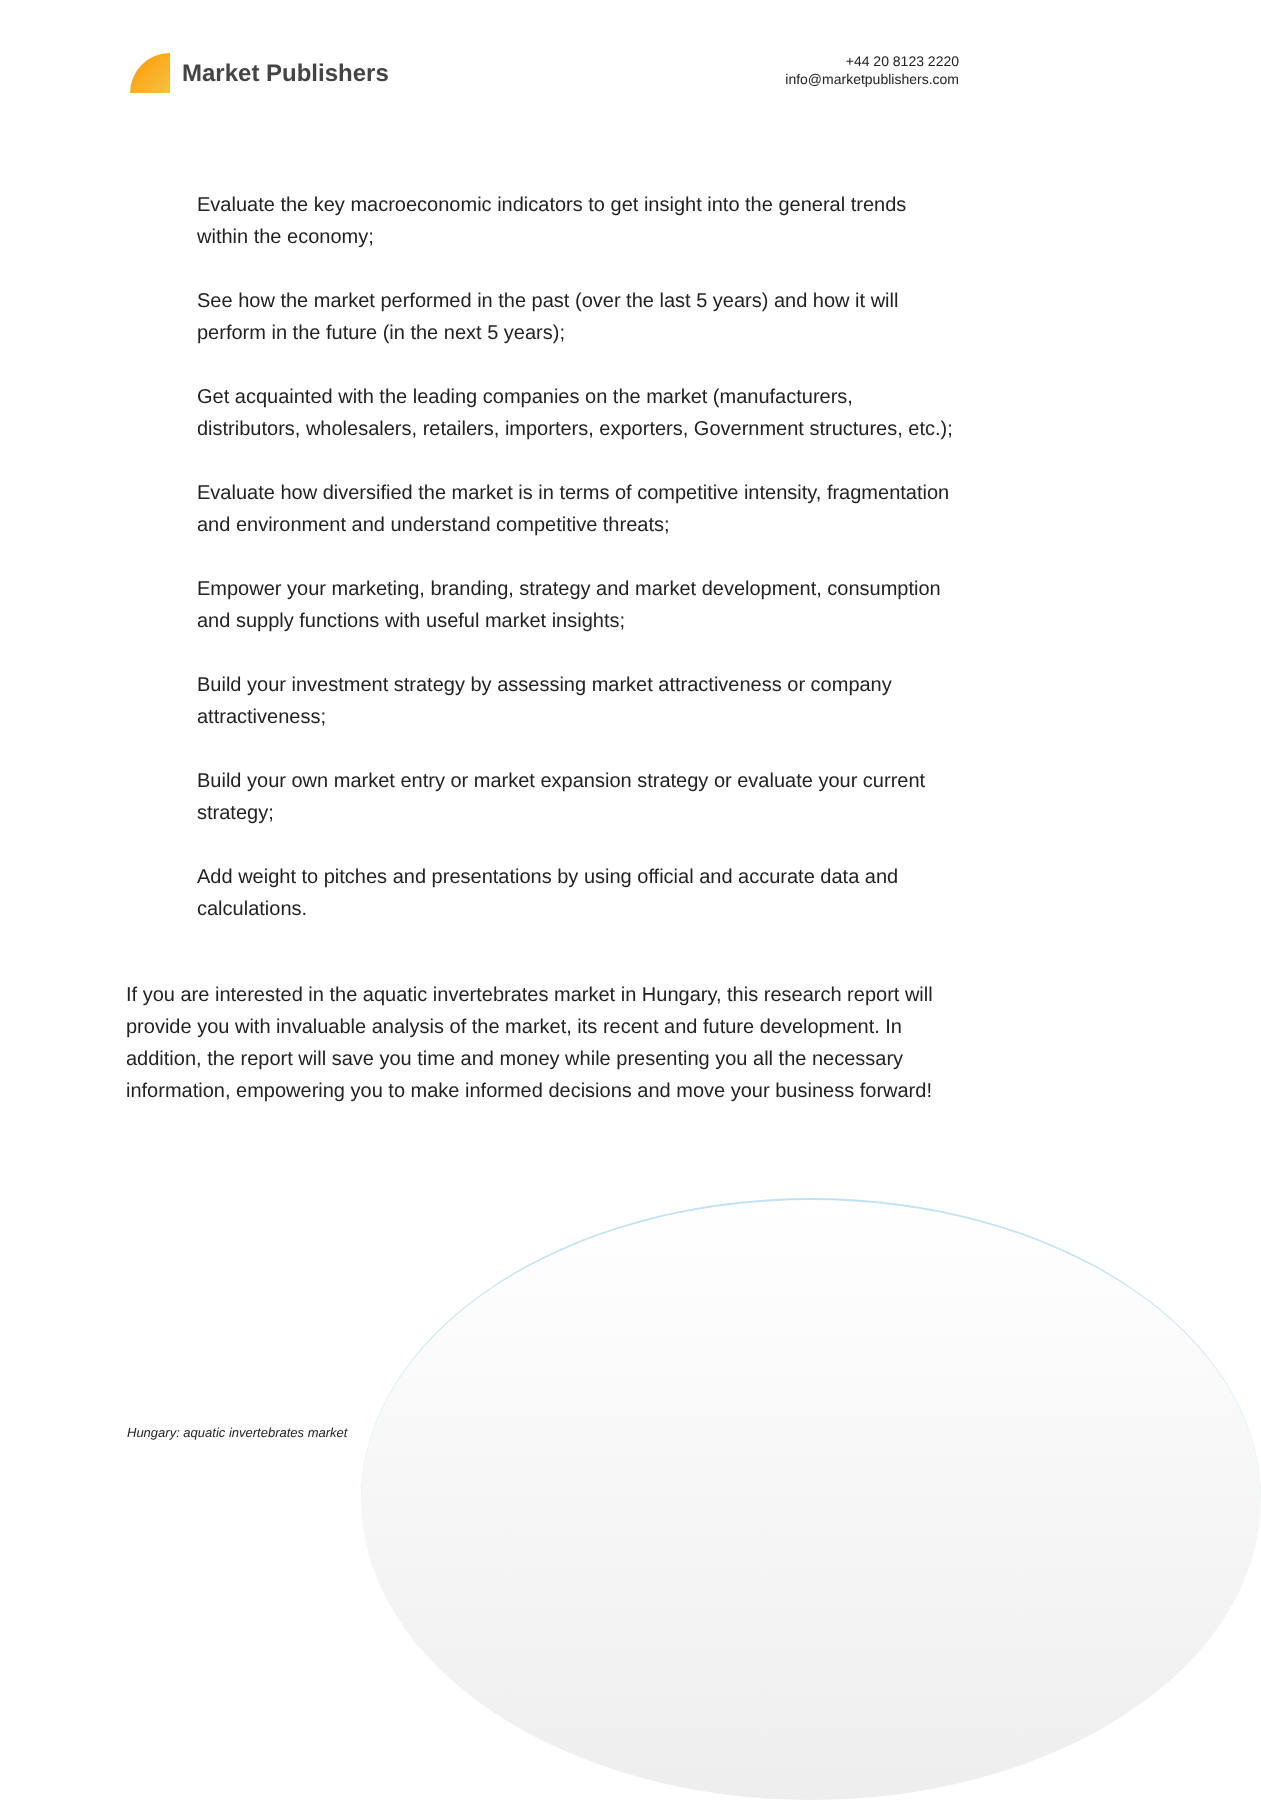Market Publishers
+44 20 8123 2220
info@marketpublishers.com
Evaluate the key macroeconomic indicators to get insight into the general trends within the economy;
See how the market performed in the past (over the last 5 years) and how it will perform in the future (in the next 5 years);
Get acquainted with the leading companies on the market (manufacturers, distributors, wholesalers, retailers, importers, exporters, Government structures, etc.);
Evaluate how diversified the market is in terms of competitive intensity, fragmentation and environment and understand competitive threats;
Empower your marketing, branding, strategy and market development, consumption and supply functions with useful market insights;
Build your investment strategy by assessing market attractiveness or company attractiveness;
Build your own market entry or market expansion strategy or evaluate your current strategy;
Add weight to pitches and presentations by using official and accurate data and calculations.
If you are interested in the aquatic invertebrates market in Hungary, this research report will provide you with invaluable analysis of the market, its recent and future development. In addition, the report will save you time and money while presenting you all the necessary information, empowering you to make informed decisions and move your business forward!
Hungary: aquatic invertebrates market